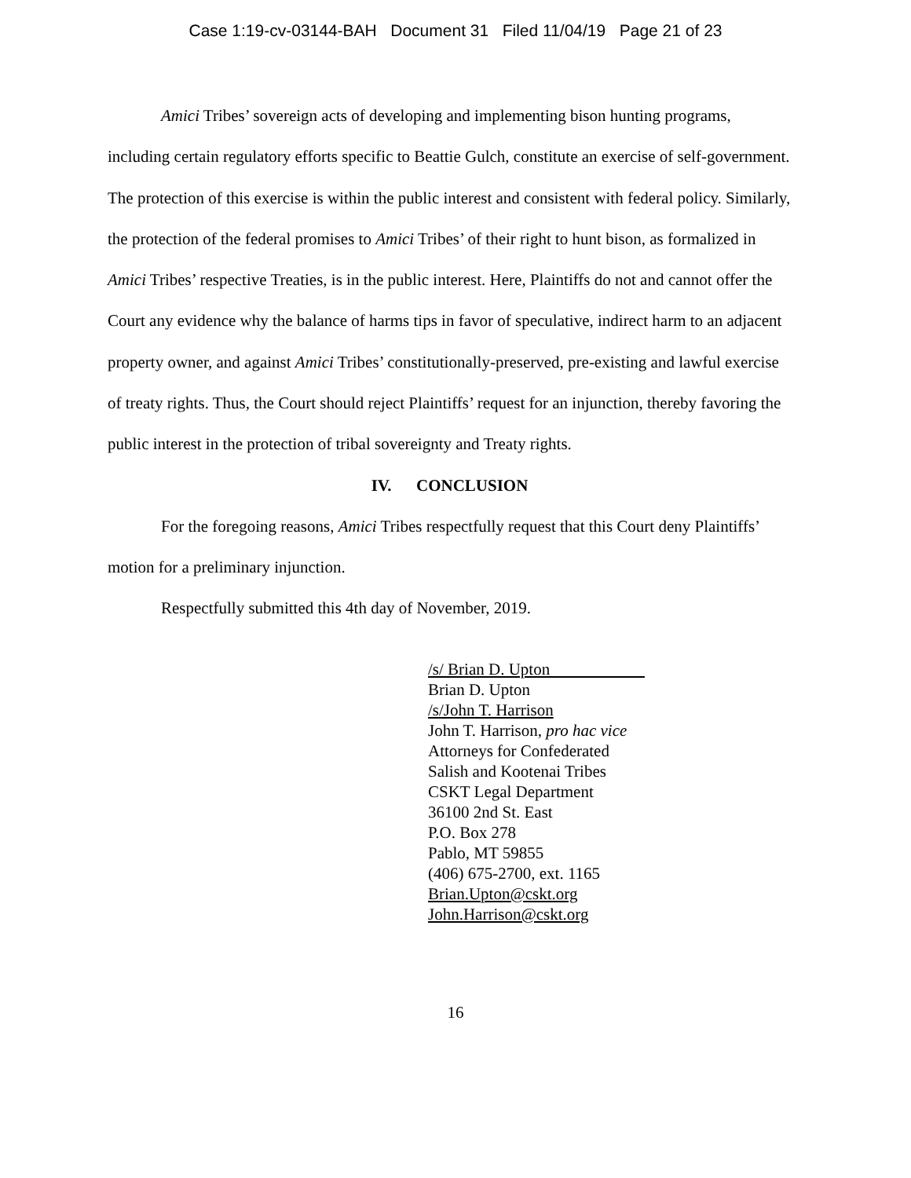Case 1:19-cv-03144-BAH Document 31 Filed 11/04/19 Page 21 of 23
Amici Tribes’ sovereign acts of developing and implementing bison hunting programs, including certain regulatory efforts specific to Beattie Gulch, constitute an exercise of self-government. The protection of this exercise is within the public interest and consistent with federal policy. Similarly, the protection of the federal promises to Amici Tribes’ of their right to hunt bison, as formalized in Amici Tribes’ respective Treaties, is in the public interest. Here, Plaintiffs do not and cannot offer the Court any evidence why the balance of harms tips in favor of speculative, indirect harm to an adjacent property owner, and against Amici Tribes’ constitutionally-preserved, pre-existing and lawful exercise of treaty rights. Thus, the Court should reject Plaintiffs’ request for an injunction, thereby favoring the public interest in the protection of tribal sovereignty and Treaty rights.
IV. CONCLUSION
For the foregoing reasons, Amici Tribes respectfully request that this Court deny Plaintiffs’ motion for a preliminary injunction.
Respectfully submitted this 4th day of November, 2019.
/s/ Brian D. Upton
Brian D. Upton
/s/John T. Harrison
John T. Harrison, pro hac vice
Attorneys for Confederated
Salish and Kootenai Tribes
CSKT Legal Department
36100 2nd St. East
P.O. Box 278
Pablo, MT 59855
(406) 675-2700, ext. 1165
Brian.Upton@cskt.org
John.Harrison@cskt.org
16